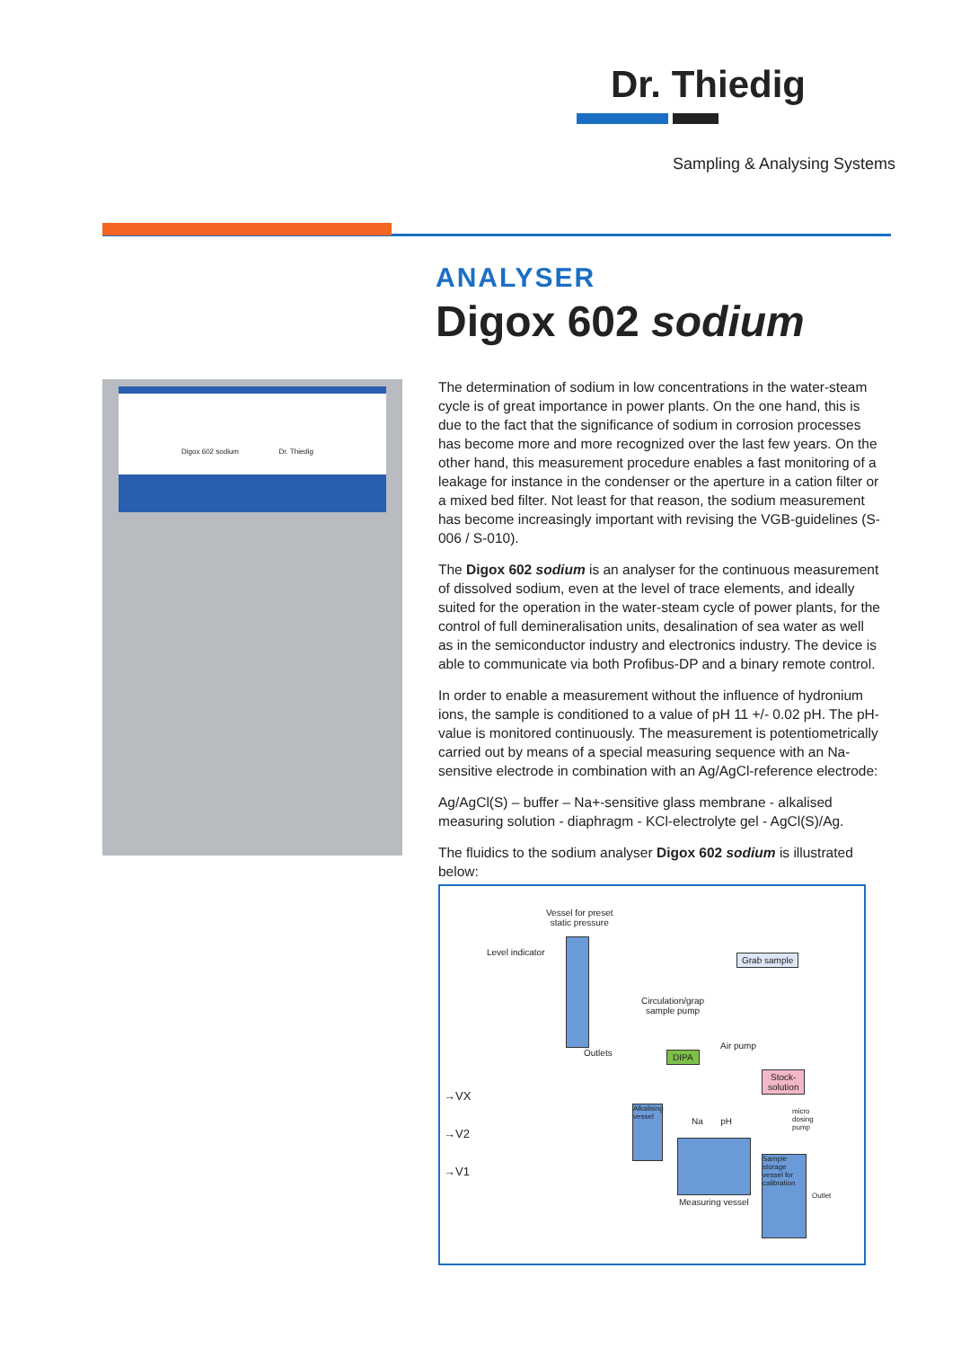Dr. Thiedig
Sampling & Analysing Systems
ANALYSER
Digox 602 sodium
Digox 602 sodium Dr. Thiedig
The determination of sodium in low concentrations in the water-steam cycle is of great importance in power plants. On the one hand, this is due to the fact that the significance of sodium in corrosion processes has become more and more recognized over the last few years. On the other hand, this measurement procedure enables a fast monitoring of a leakage for instance in the condenser or the aperture in a cation filter or a mixed bed filter. Not least for that reason, the sodium measurement has become increasingly important with revising the VGB-guidelines (S-006 / S-010).
The Digox 602 sodium is an analyser for the continuous measurement of dissolved sodium, even at the level of trace elements, and ideally suited for the operation in the water-steam cycle of power plants, for the control of full demineralisation units, desalination of sea water as well as in the semiconductor industry and electronics industry. The device is able to communicate via both Profibus-DP and a binary remote control.
In order to enable a measurement without the influence of hydronium ions, the sample is conditioned to a value of pH 11 +/- 0.02 pH. The pH-value is monitored continuously. The measurement is potentiometrically carried out by means of a special measuring sequence with an Na-sensitive electrode in combination with an Ag/AgCl-reference electrode:
Ag/AgCl(S) – buffer – Na+-sensitive glass membrane - alkalised measuring solution - diaphragm - KCl-electrolyte gel - AgCl(S)/Ag.
The fluidics to the sodium analyser Digox 602 sodium is illustrated below:
Vessel for preset
static pressure
Level indicator
Grab sample
Circulation/grap
sample pump
Outlets
Air pump
DIPA
Stock-
solution
→VX
→V2
→V1
Alkalising vessel
Na pH
micro
dosing
pump
Measuring vessel
Sample storage vessel for calibration
Outlet